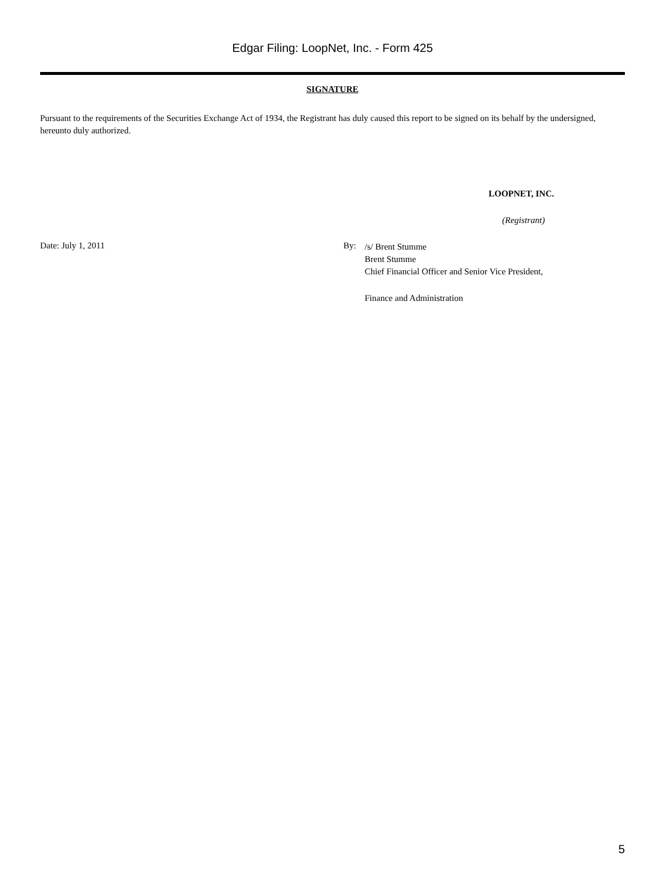Edgar Filing: LoopNet, Inc. - Form 425
SIGNATURE
Pursuant to the requirements of the Securities Exchange Act of 1934, the Registrant has duly caused this report to be signed on its behalf by the undersigned, hereunto duly authorized.
LOOPNET, INC.
(Registrant)
Date: July 1, 2011 By:
/s/ Brent Stumme
Brent Stumme
Chief Financial Officer and Senior Vice President,
Finance and Administration
5